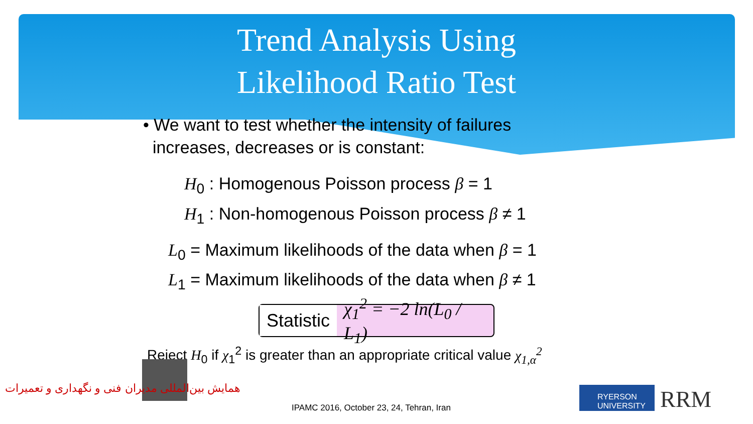Trend Analysis Using
Likelihood Ratio Test
• We want to test whether the intensity of failures
increases, decreases or is constant:
H<sub>0</sub> : Homogenous Poisson process β = 1
H<sub>1</sub> : Non-homogenous Poisson process β ≠ 1
L<sub>0</sub> = Maximum likelihoods of the data when β = 1
L<sub>1</sub> = Maximum likelihoods of the data when β ≠ 1
Statistic χ<sub>1</sub><sup>2</sup> = −2 ln(L<sub>0</sub> / L<sub>1</sub>)
Reject H<sub>0</sub> if χ<sub>1</sub><sup>2</sup> is greater than an appropriate critical value χ<sub>1,α</sub><sup>2</sup>
همایش بین‌المللی مدیران فنی و نگهداری و تعمیرات
IPAMC 2016, October 23, 24, Tehran, Iran
RYERSON UNIVERSITY
RRM